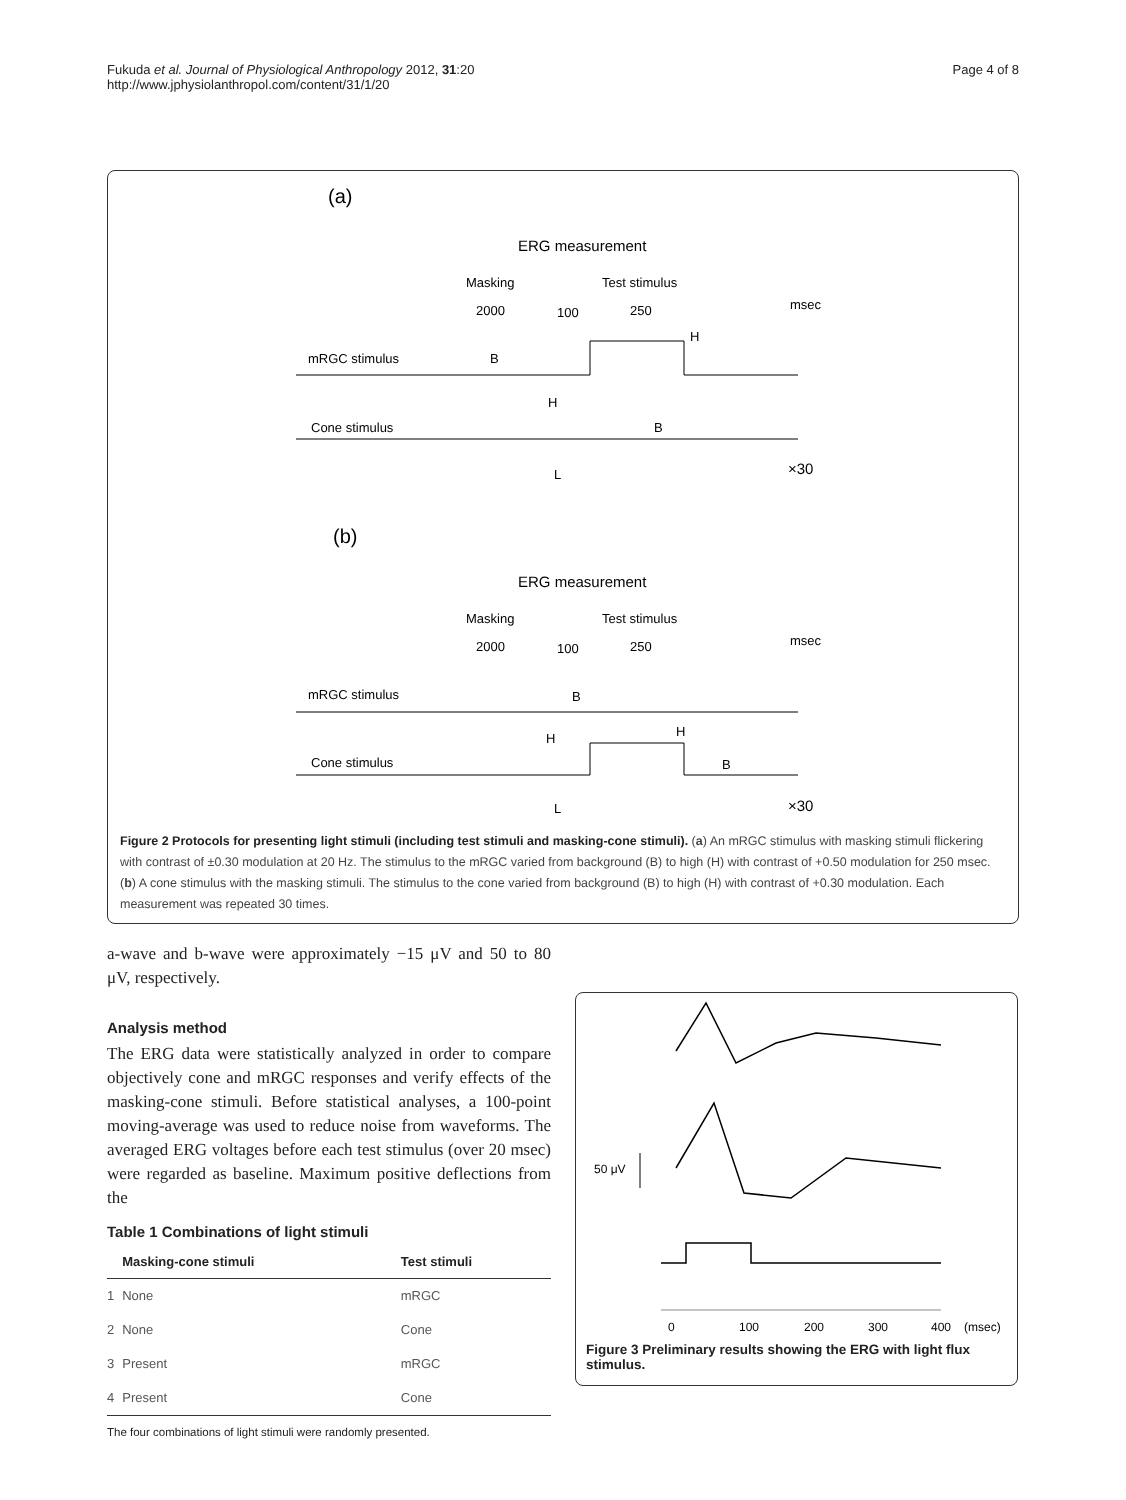Fukuda et al. Journal of Physiological Anthropology 2012, 31:20
http://www.jphysiolanthropol.com/content/31/1/20
Page 4 of 8
(a)
ERG measurement
Masking
Test stimulus
2000
100
250
msec
mRGC stimulus
B
H
Cone stimulus
H
B
L
×30
(b)
ERG measurement
Masking
Test stimulus
2000
100
250
msec
mRGC stimulus
B
Cone stimulus
H
H
B
L
×30
Figure 2 Protocols for presenting light stimuli (including test stimuli and masking-cone stimuli). (a) An mRGC stimulus with masking stimuli flickering with contrast of ±0.30 modulation at 20 Hz. The stimulus to the mRGC varied from background (B) to high (H) with contrast of +0.50 modulation for 250 msec. (b) A cone stimulus with the masking stimuli. The stimulus to the cone varied from background (B) to high (H) with contrast of +0.30 modulation. Each measurement was repeated 30 times.
a-wave and b-wave were approximately −15 μV and 50 to 80 μV, respectively.
Analysis method
The ERG data were statistically analyzed in order to compare objectively cone and mRGC responses and verify effects of the masking-cone stimuli. Before statistical analyses, a 100-point moving-average was used to reduce noise from waveforms. The averaged ERG voltages before each test stimulus (over 20 msec) were regarded as baseline. Maximum positive deflections from the
Table 1 Combinations of light stimuli
| | Masking-cone stimuli | Test stimuli |
| --- | --- | --- |
| 1 | None | mRGC |
| 2 | None | Cone |
| 3 | Present | mRGC |
| 4 | Present | Cone |
The four combinations of light stimuli were randomly presented.
50 μV
0
100
200
300
400
(msec)
Figure 3 Preliminary results showing the ERG with light flux stimulus.